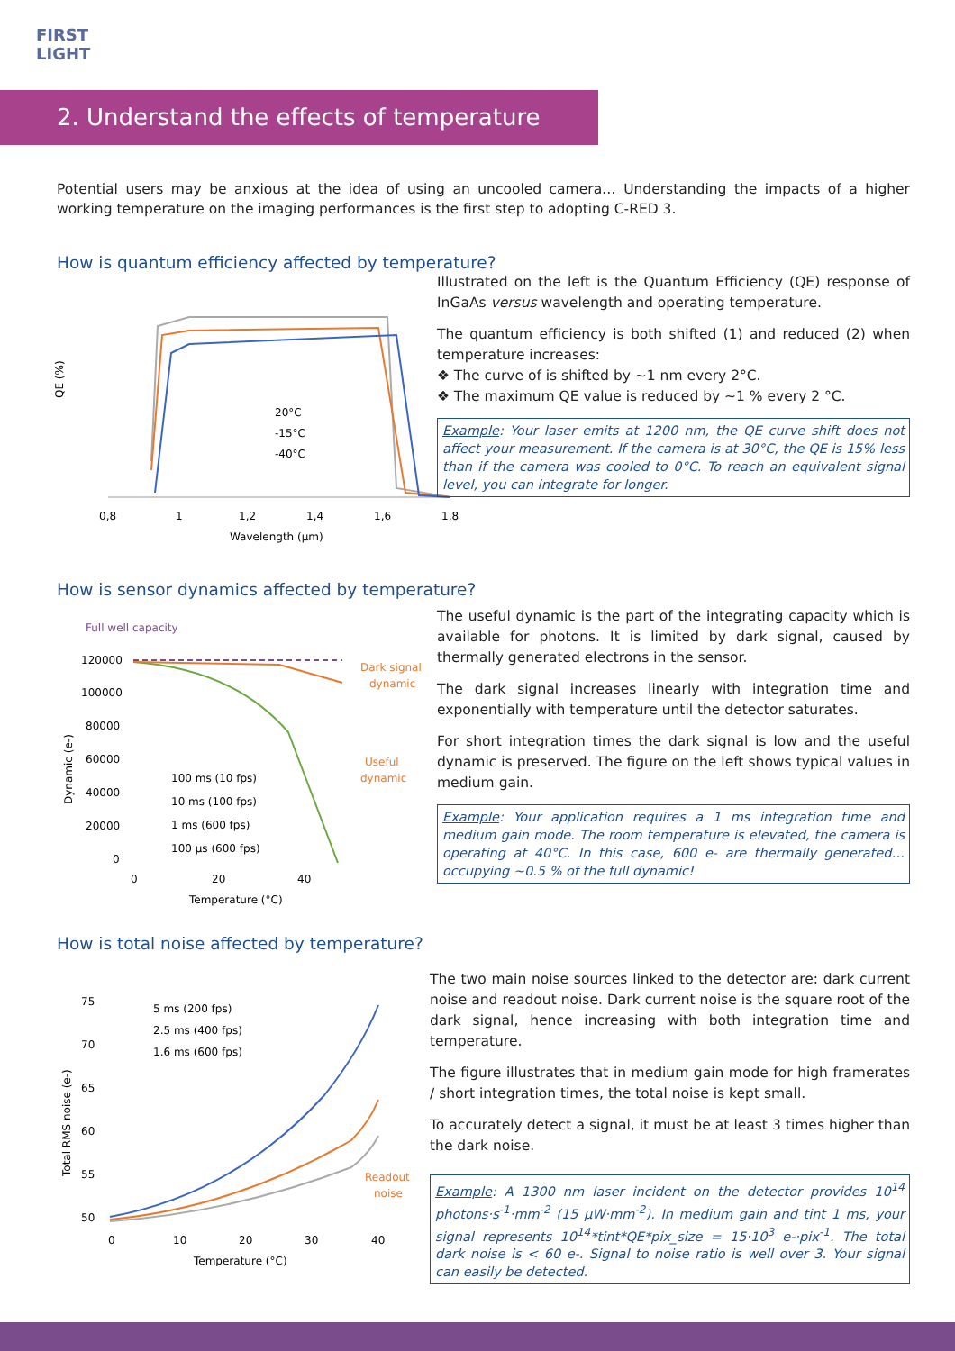FIRST
LIGHT
2. Understand the effects of temperature
Potential users may be anxious at the idea of using an uncooled camera… Understanding the impacts of a higher working temperature on the imaging performances is the first step to adopting C-RED 3.
How is quantum efficiency affected by temperature?
QE (%)
0,8
1
1,2
1,4
1,6
1,8
Wavelength (µm)
20°C
-15°C
-40°C
Illustrated on the left is the Quantum Efficiency (QE) response of InGaAs versus wavelength and operating temperature.
The quantum efficiency is both shifted (1) and reduced (2) when temperature increases:
❖ The curve of is shifted by ~1 nm every 2°C.
❖ The maximum QE value is reduced by ~1 % every 2 °C.
Example: Your laser emits at 1200 nm, the QE curve shift does not affect your measurement. If the camera is at 30°C, the QE is 15% less than if the camera was cooled to 0°C. To reach an equivalent signal level, you can integrate for longer.
How is sensor dynamics affected by temperature?
Full well capacity
Dynamic (e-)
120000
100000
80000
60000
40000
20000
0
Dark signal
dynamic
Useful
dynamic
100 ms (10 fps)
10 ms (100 fps)
1 ms (600 fps)
100 µs (600 fps)
0
20
40
Temperature (°C)
The useful dynamic is the part of the integrating capacity which is available for photons. It is limited by dark signal, caused by thermally generated electrons in the sensor.
The dark signal increases linearly with integration time and exponentially with temperature until the detector saturates.
For short integration times the dark signal is low and the useful dynamic is preserved. The figure on the left shows typical values in medium gain.
Example: Your application requires a 1 ms integration time and medium gain mode. The room temperature is elevated, the camera is operating at 40°C. In this case, 600 e- are thermally generated… occupying ~0.5 % of the full dynamic!
How is total noise affected by temperature?
Total RMS noise (e-)
75
70
65
60
55
50
5 ms (200 fps)
2.5 ms (400 fps)
1.6 ms (600 fps)
Readout
noise
0
10
20
30
40
Temperature (°C)
The two main noise sources linked to the detector are: dark current noise and readout noise. Dark current noise is the square root of the dark signal, hence increasing with both integration time and temperature.
The figure illustrates that in medium gain mode for high framerates / short integration times, the total noise is kept small.
To accurately detect a signal, it must be at least 3 times higher than the dark noise.
Example: A 1300 nm laser incident on the detector provides 10<sup>14</sup> photons·s<sup>-1</sup>·mm<sup>-2</sup> (15 µW·mm<sup>-2</sup>). In medium gain and tint 1 ms, your signal represents 10<sup>14</sup>*tint*QE*pix_size = 15·10<sup>3</sup> e-·pix<sup>-1</sup>. The total dark noise is < 60 e-. Signal to noise ratio is well over 3. Your signal can easily be detected.